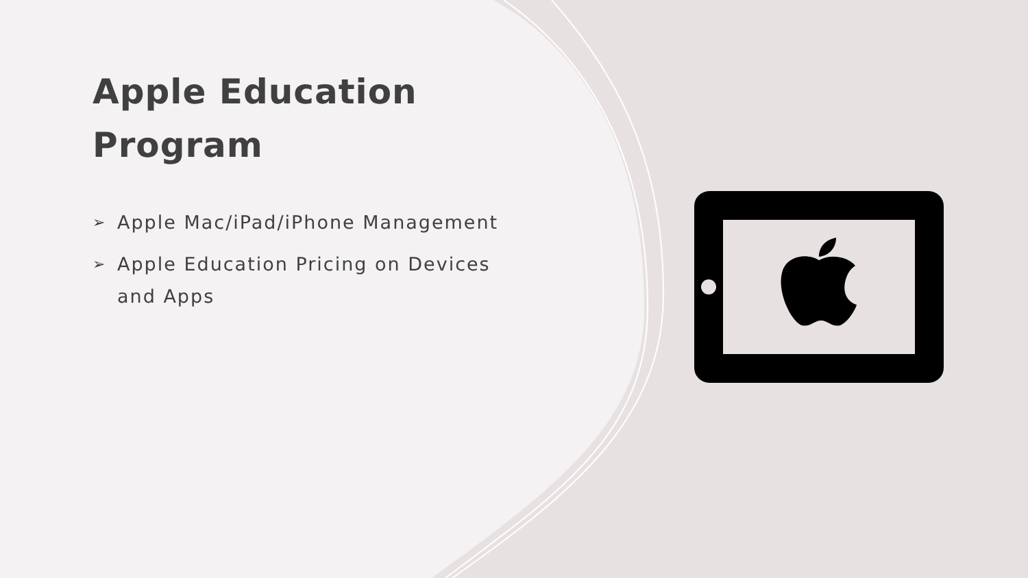Apple Education Program
➢ Apple Mac/iPad/iPhone Management
➢ Apple Education Pricing on Devices and Apps